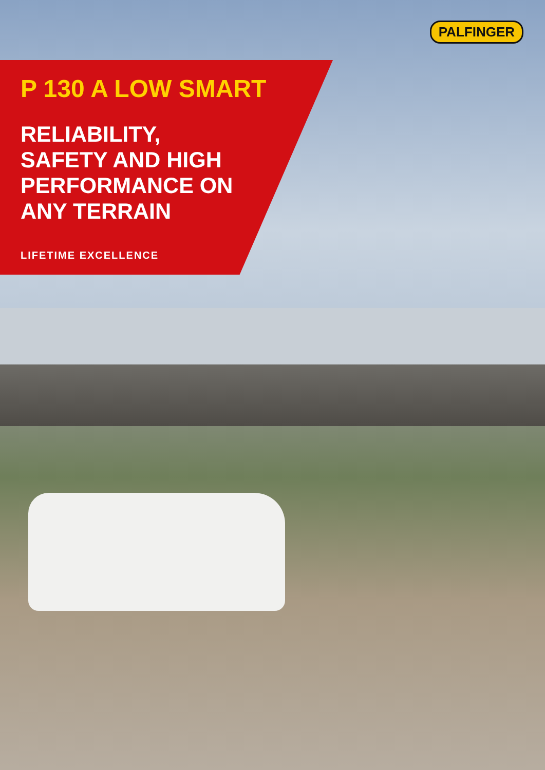PALFINGER
P 130 A LOW SMART
RELIABILITY,
SAFETY AND HIGH
PERFORMANCE ON
ANY TERRAIN
LIFETIME EXCELLENCE